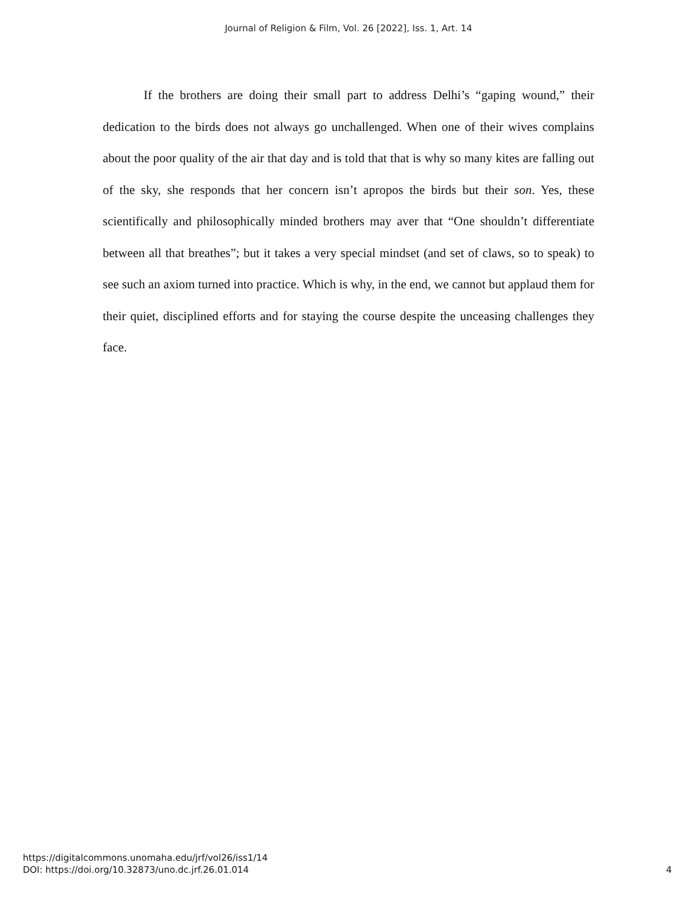Journal of Religion & Film, Vol. 26 [2022], Iss. 1, Art. 14
If the brothers are doing their small part to address Delhi’s “gaping wound,” their dedication to the birds does not always go unchallenged. When one of their wives complains about the poor quality of the air that day and is told that that is why so many kites are falling out of the sky, she responds that her concern isn’t apropos the birds but their son. Yes, these scientifically and philosophically minded brothers may aver that “One shouldn’t differentiate between all that breathes”; but it takes a very special mindset (and set of claws, so to speak) to see such an axiom turned into practice. Which is why, in the end, we cannot but applaud them for their quiet, disciplined efforts and for staying the course despite the unceasing challenges they face.
https://digitalcommons.unomaha.edu/jrf/vol26/iss1/14
DOI: https://doi.org/10.32873/uno.dc.jrf.26.01.014
4